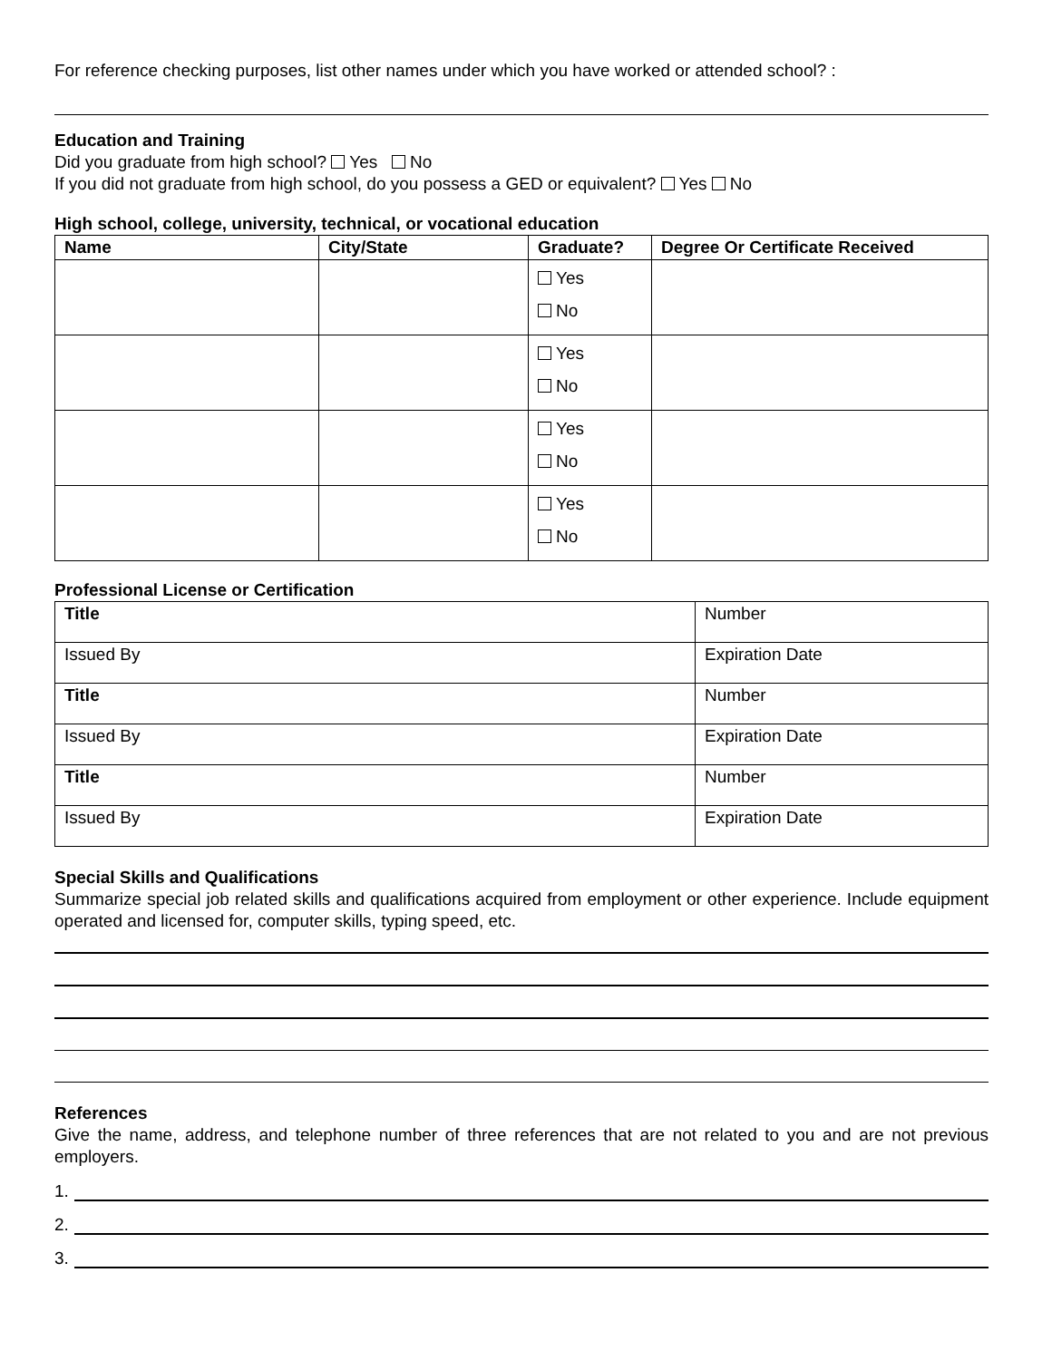For reference checking purposes, list other names under which you have worked or attended school? :
Education and Training
Did you graduate from high school? Yes No
If you did not graduate from high school, do you possess a GED or equivalent? Yes No
High school, college, university, technical, or vocational education
| Name | City/State | Graduate? | Degree Or Certificate Received |
| --- | --- | --- | --- |
| | | Yes No | |
| | | Yes No | |
| | | Yes No | |
| | | Yes No | |
Professional License or Certification
| Title | Number |
| Issued By | Expiration Date |
| Title | Number |
| Issued By | Expiration Date |
| Title | Number |
| Issued By | Expiration Date |
Special Skills and Qualifications
Summarize special job related skills and qualifications acquired from employment or other experience. Include equipment operated and licensed for, computer skills, typing speed, etc.
References
Give the name, address, and telephone number of three references that are not related to you and are not previous employers.
1.
2.
3.